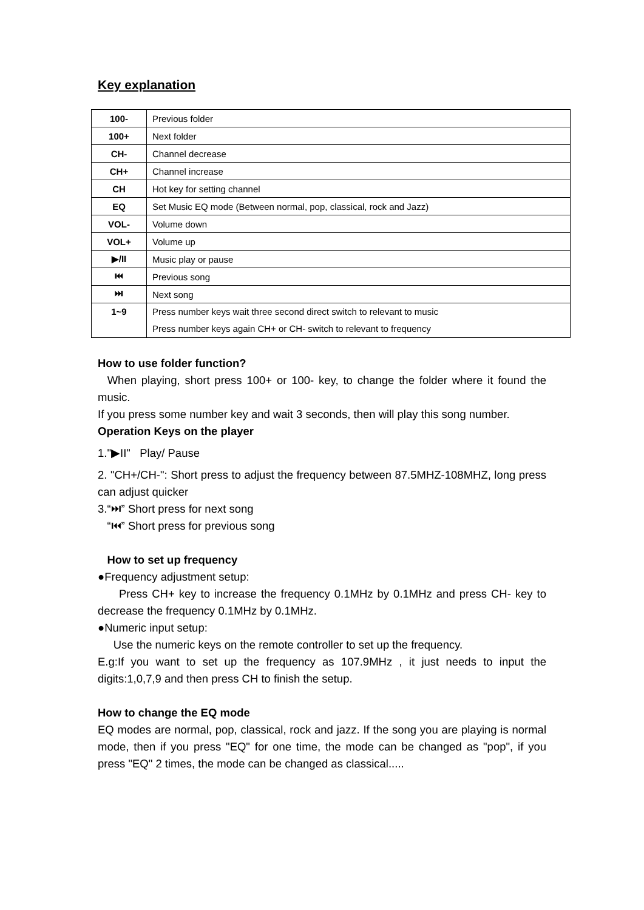Key explanation
| 100- | Previous folder |
| 100+ | Next folder |
| CH- | Channel decrease |
| CH+ | Channel increase |
| CH | Hot key for setting channel |
| EQ | Set Music EQ mode (Between normal, pop, classical, rock and Jazz) |
| VOL- | Volume down |
| VOL+ | Volume up |
| ▶/II | Music play or pause |
| ⏮ | Previous song |
| ⏭ | Next song |
| 1~9 | Press number keys wait three second direct switch to relevant to music Press number keys again CH+ or CH- switch to relevant to frequency |
How to use folder function?
When playing, short press 100+ or 100- key, to change the folder where it found the music.
If you press some number key and wait 3 seconds, then will play this song number.
Operation Keys on the player
1."▶II" Play/ Pause
2. "CH+/CH-": Short press to adjust the frequency between 87.5MHZ-108MHZ, long press can adjust quicker
3.“⏭” Short press for next song
“⏮” Short press for previous song
How to set up frequency
●Frequency adjustment setup:
Press CH+ key to increase the frequency 0.1MHz by 0.1MHz and press CH- key to decrease the frequency 0.1MHz by 0.1MHz.
●Numeric input setup:
Use the numeric keys on the remote controller to set up the frequency.
E.g:If you want to set up the frequency as 107.9MHz , it just needs to input the digits:1,0,7,9 and then press CH to finish the setup.
How to change the EQ mode
EQ modes are normal, pop, classical, rock and jazz. If the song you are playing is normal mode, then if you press "EQ" for one time, the mode can be changed as "pop", if you press "EQ" 2 times, the mode can be changed as classical.....